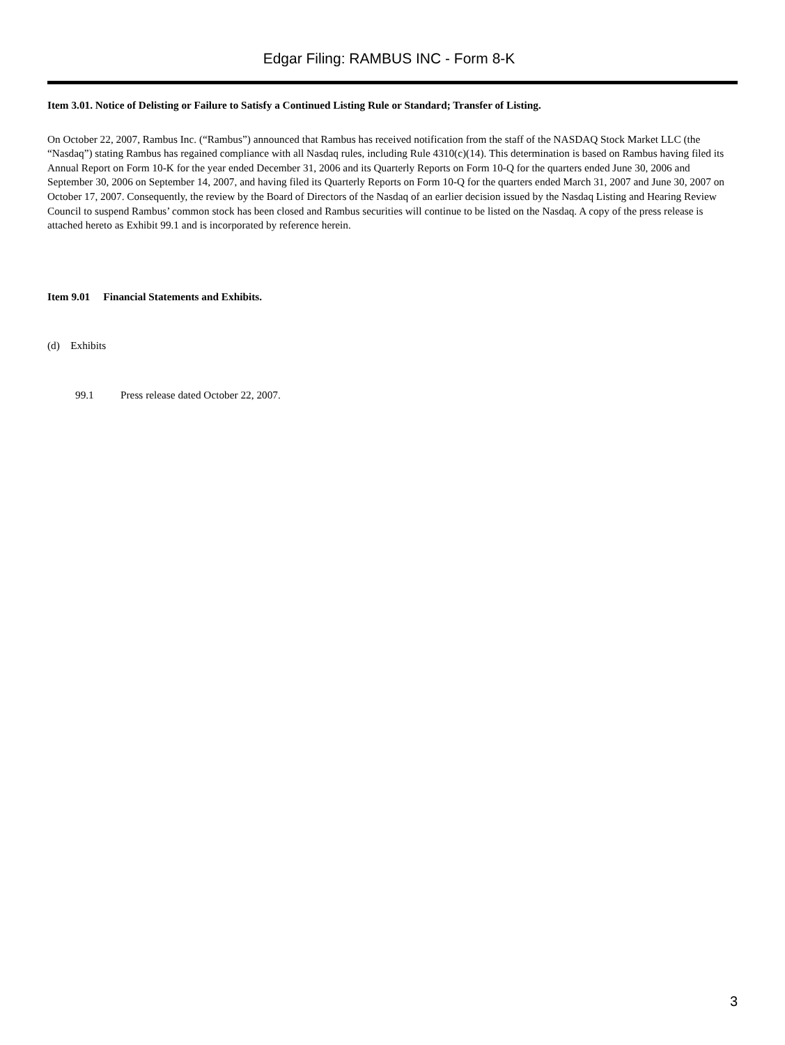Edgar Filing: RAMBUS INC - Form 8-K
Item 3.01. Notice of Delisting or Failure to Satisfy a Continued Listing Rule or Standard; Transfer of Listing.
On October 22, 2007, Rambus Inc. (“Rambus”) announced that Rambus has received notification from the staff of the NASDAQ Stock Market LLC (the “Nasdaq”) stating Rambus has regained compliance with all Nasdaq rules, including Rule 4310(c)(14). This determination is based on Rambus having filed its Annual Report on Form 10-K for the year ended December 31, 2006 and its Quarterly Reports on Form 10-Q for the quarters ended June 30, 2006 and September 30, 2006 on September 14, 2007, and having filed its Quarterly Reports on Form 10-Q for the quarters ended March 31, 2007 and June 30, 2007 on October 17, 2007. Consequently, the review by the Board of Directors of the Nasdaq of an earlier decision issued by the Nasdaq Listing and Hearing Review Council to suspend Rambus’ common stock has been closed and Rambus securities will continue to be listed on the Nasdaq. A copy of the press release is attached hereto as Exhibit 99.1 and is incorporated by reference herein.
Item 9.01 Financial Statements and Exhibits.
(d) Exhibits
99.1 Press release dated October 22, 2007.
3